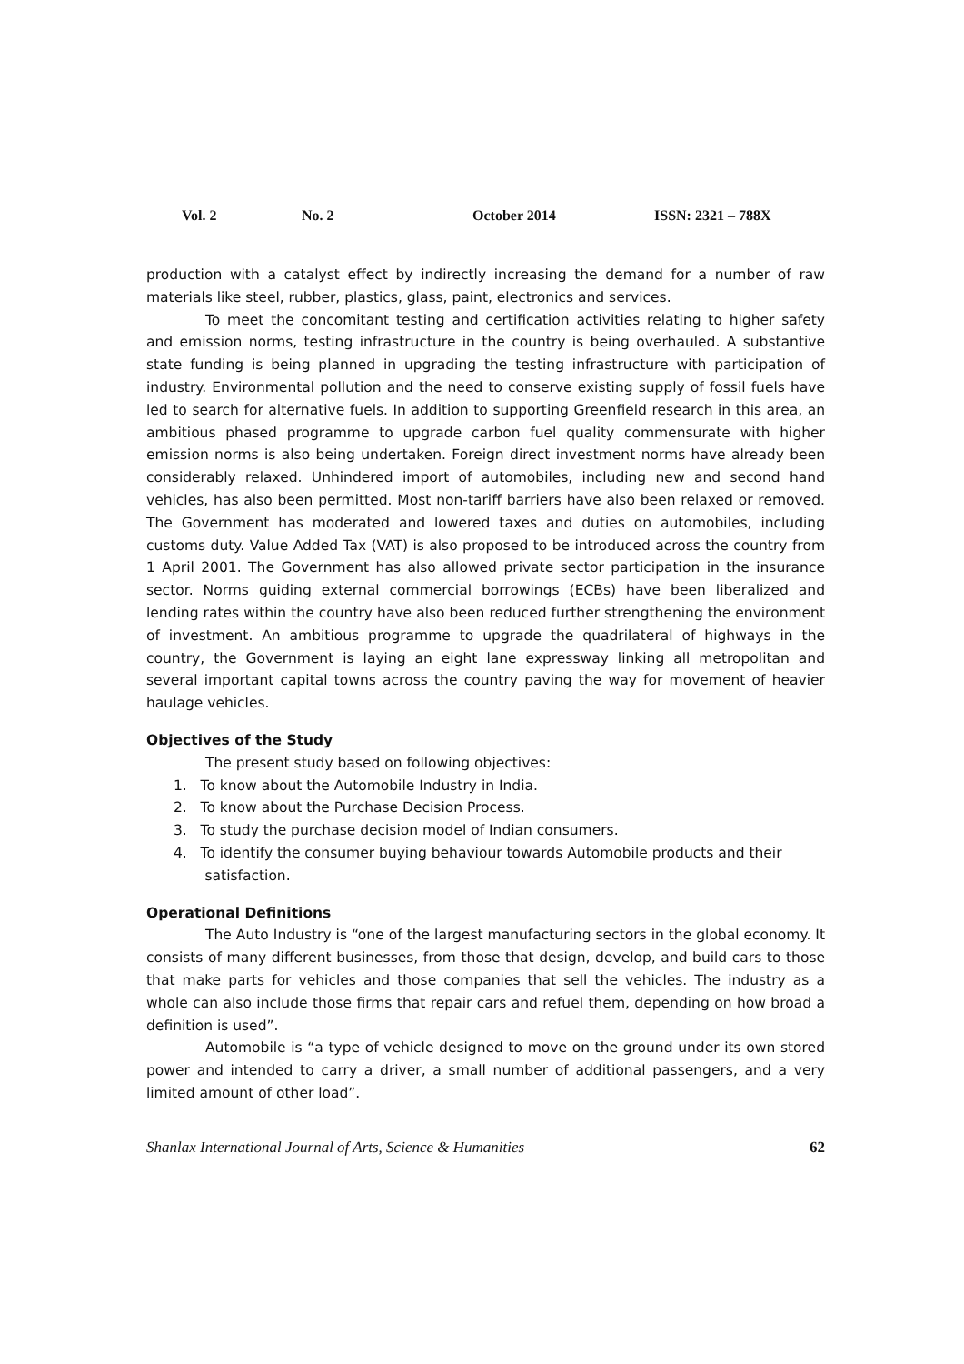Vol. 2 No. 2 October 2014 ISSN: 2321 – 788X
production with a catalyst effect by indirectly increasing the demand for a number of raw materials like steel, rubber, plastics, glass, paint, electronics and services.
To meet the concomitant testing and certification activities relating to higher safety and emission norms, testing infrastructure in the country is being overhauled. A substantive state funding is being planned in upgrading the testing infrastructure with participation of industry. Environmental pollution and the need to conserve existing supply of fossil fuels have led to search for alternative fuels. In addition to supporting Greenfield research in this area, an ambitious phased programme to upgrade carbon fuel quality commensurate with higher emission norms is also being undertaken. Foreign direct investment norms have already been considerably relaxed. Unhindered import of automobiles, including new and second hand vehicles, has also been permitted. Most non-tariff barriers have also been relaxed or removed. The Government has moderated and lowered taxes and duties on automobiles, including customs duty. Value Added Tax (VAT) is also proposed to be introduced across the country from 1 April 2001. The Government has also allowed private sector participation in the insurance sector. Norms guiding external commercial borrowings (ECBs) have been liberalized and lending rates within the country have also been reduced further strengthening the environment of investment. An ambitious programme to upgrade the quadrilateral of highways in the country, the Government is laying an eight lane expressway linking all metropolitan and several important capital towns across the country paving the way for movement of heavier haulage vehicles.
Objectives of the Study
The present study based on following objectives:
1. To know about the Automobile Industry in India.
2. To know about the Purchase Decision Process.
3. To study the purchase decision model of Indian consumers.
4. To identify the consumer buying behaviour towards Automobile products and their
satisfaction.
Operational Definitions
The Auto Industry is “one of the largest manufacturing sectors in the global economy. It consists of many different businesses, from those that design, develop, and build cars to those that make parts for vehicles and those companies that sell the vehicles. The industry as a whole can also include those firms that repair cars and refuel them, depending on how broad a definition is used”.
Automobile is “a type of vehicle designed to move on the ground under its own stored power and intended to carry a driver, a small number of additional passengers, and a very limited amount of other load”.
Shanlax International Journal of Arts, Science & Humanities 62